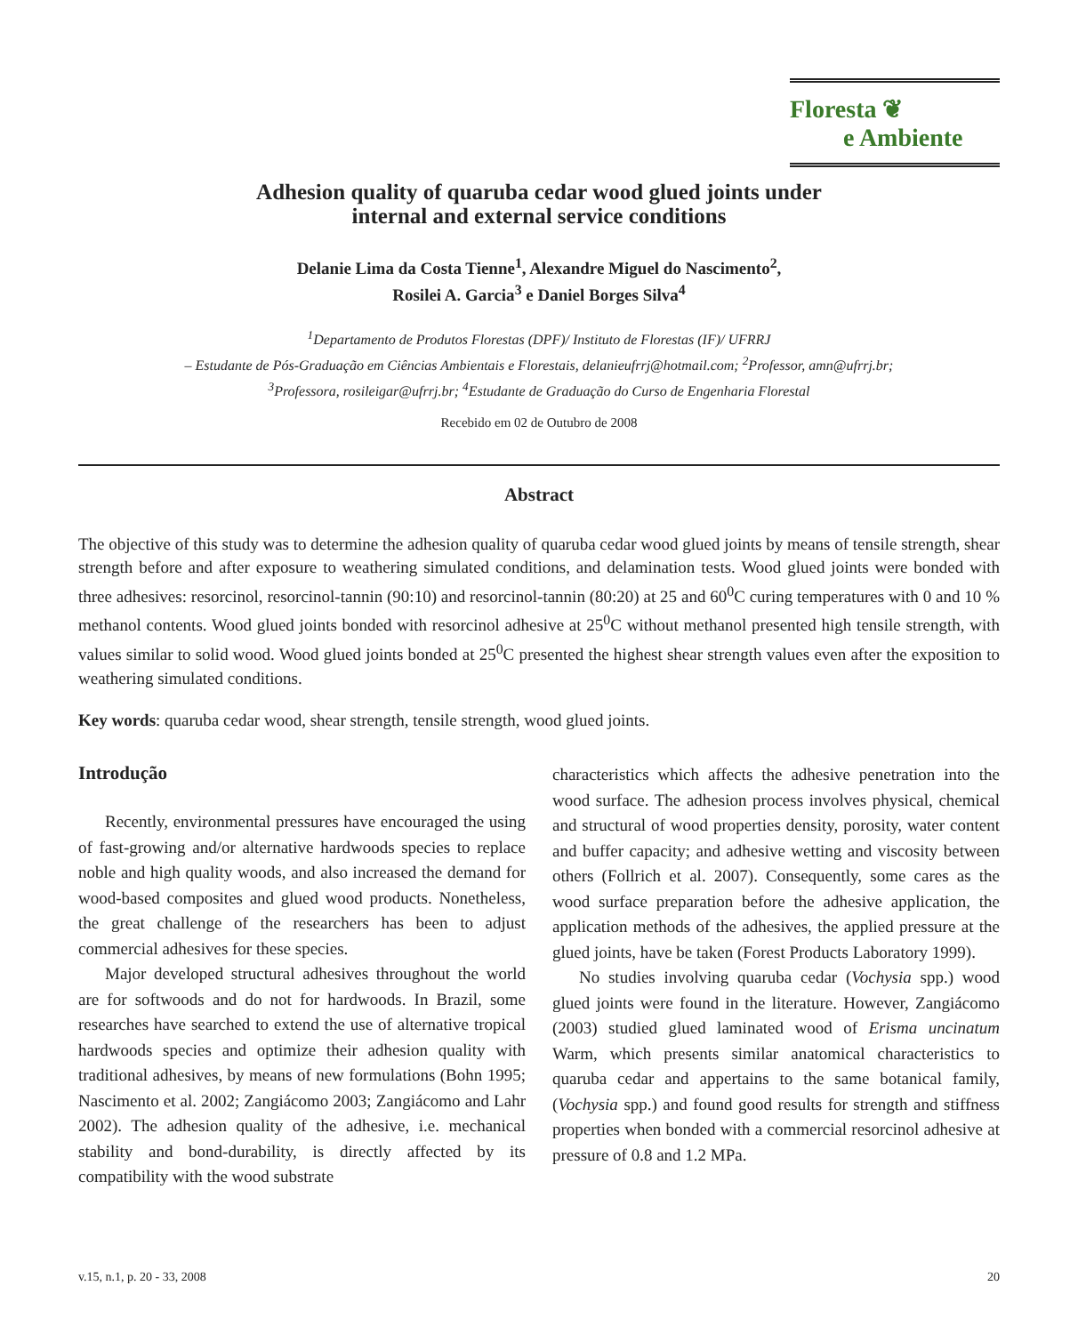Floresta ❦
e Ambiente
Adhesion quality of quaruba cedar wood glued joints under
internal and external service conditions
Delanie Lima da Costa Tienne<sup>1</sup>, Alexandre Miguel do Nascimento<sup>2</sup>,
Rosilei A. Garcia<sup>3</sup> e Daniel Borges Silva<sup>4</sup>
<sup>1</sup> Departamento de Produtos Florestas (DPF)/ Instituto de Florestas (IF)/ UFRRJ
– Estudante de Pós-Graduação em Ciências Ambientais e Florestais, delanieufrrj@hotmail.com; <sup>2</sup>Professor, amn@ufrrj.br;
<sup>3</sup> Professora, rosileigar@ufrrj.br; <sup>4</sup>Estudante de Graduação do Curso de Engenharia Florestal
Recebido em 02 de Outubro de 2008
Abstract
The objective of this study was to determine the adhesion quality of quaruba cedar wood glued joints by means of tensile strength, shear strength before and after exposure to weathering simulated conditions, and delamination tests. Wood glued joints were bonded with three adhesives: resorcinol, resorcinol-tannin (90:10) and resorcinol-tannin (80:20) at 25 and 60<sup>0</sup>C curing temperatures with 0 and 10 % methanol contents. Wood glued joints bonded with resorcinol adhesive at 25<sup>0</sup>C without methanol presented high tensile strength, with values similar to solid wood. Wood glued joints bonded at 25<sup>0</sup>C presented the highest shear strength values even after the exposition to weathering simulated conditions.
Key words: quaruba cedar wood, shear strength, tensile strength, wood glued joints.
Introdução
Recently, environmental pressures have encouraged the using of fast-growing and/or alternative hardwoods species to replace noble and high quality woods, and also increased the demand for wood-based composites and glued wood products. Nonetheless, the great challenge of the researchers has been to adjust commercial adhesives for these species.
Major developed structural adhesives throughout the world are for softwoods and do not for hardwoods. In Brazil, some researches have searched to extend the use of alternative tropical hardwoods species and optimize their adhesion quality with traditional adhesives, by means of new formulations (Bohn 1995; Nascimento et al. 2002; Zangiácomo 2003; Zangiácomo and Lahr 2002). The adhesion quality of the adhesive, i.e. mechanical stability and bond-durability, is directly affected by its compatibility with the wood substrate
characteristics which affects the adhesive penetration into the wood surface. The adhesion process involves physical, chemical and structural of wood properties density, porosity, water content and buffer capacity; and adhesive wetting and viscosity between others (Follrich et al. 2007). Consequently, some cares as the wood surface preparation before the adhesive application, the application methods of the adhesives, the applied pressure at the glued joints, have be taken (Forest Products Laboratory 1999).
No studies involving quaruba cedar (Vochysia spp.) wood glued joints were found in the literature. However, Zangiácomo (2003) studied glued laminated wood of Erisma uncinatum Warm, which presents similar anatomical characteristics to quaruba cedar and appertains to the same botanical family, (Vochysia spp.) and found good results for strength and stiffness properties when bonded with a commercial resorcinol adhesive at pressure of 0.8 and 1.2 MPa.
v.15, n.1, p. 20 - 33, 2008 20